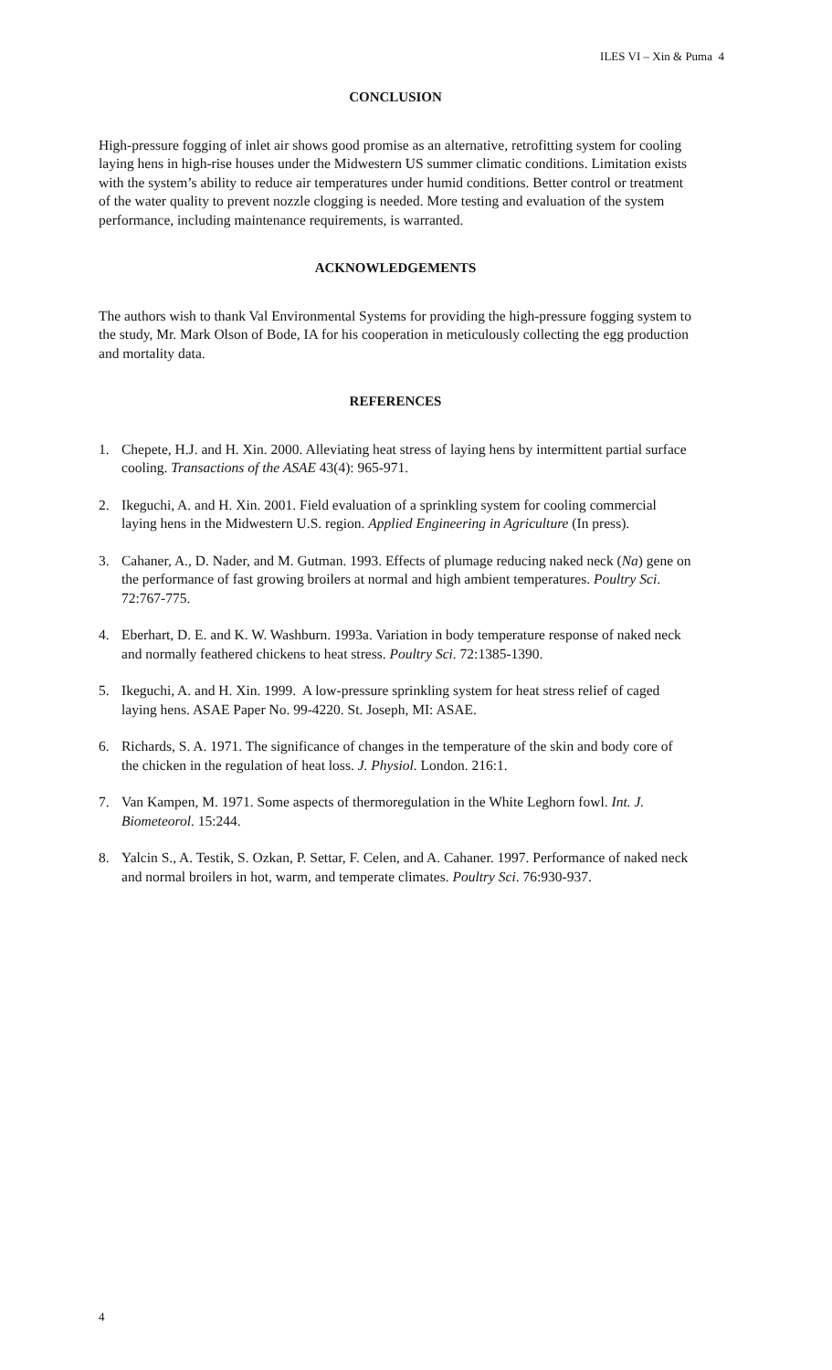ILES VI – Xin & Puma 4
CONCLUSION
High-pressure fogging of inlet air shows good promise as an alternative, retrofitting system for cooling laying hens in high-rise houses under the Midwestern US summer climatic conditions. Limitation exists with the system’s ability to reduce air temperatures under humid conditions. Better control or treatment of the water quality to prevent nozzle clogging is needed. More testing and evaluation of the system performance, including maintenance requirements, is warranted.
ACKNOWLEDGEMENTS
The authors wish to thank Val Environmental Systems for providing the high-pressure fogging system to the study, Mr. Mark Olson of Bode, IA for his cooperation in meticulously collecting the egg production and mortality data.
REFERENCES
1. Chepete, H.J. and H. Xin. 2000. Alleviating heat stress of laying hens by intermittent partial surface cooling. Transactions of the ASAE 43(4): 965-971.
2. Ikeguchi, A. and H. Xin. 2001. Field evaluation of a sprinkling system for cooling commercial laying hens in the Midwestern U.S. region. Applied Engineering in Agriculture (In press).
3. Cahaner, A., D. Nader, and M. Gutman. 1993. Effects of plumage reducing naked neck (Na) gene on the performance of fast growing broilers at normal and high ambient temperatures. Poultry Sci. 72:767-775.
4. Eberhart, D. E. and K. W. Washburn. 1993a. Variation in body temperature response of naked neck and normally feathered chickens to heat stress. Poultry Sci. 72:1385-1390.
5. Ikeguchi, A. and H. Xin. 1999. A low-pressure sprinkling system for heat stress relief of caged laying hens. ASAE Paper No. 99-4220. St. Joseph, MI: ASAE.
6. Richards, S. A. 1971. The significance of changes in the temperature of the skin and body core of the chicken in the regulation of heat loss. J. Physiol. London. 216:1.
7. Van Kampen, M. 1971. Some aspects of thermoregulation in the White Leghorn fowl. Int. J. Biometeorol. 15:244.
8. Yalcin S., A. Testik, S. Ozkan, P. Settar, F. Celen, and A. Cahaner. 1997. Performance of naked neck and normal broilers in hot, warm, and temperate climates. Poultry Sci. 76:930-937.
4